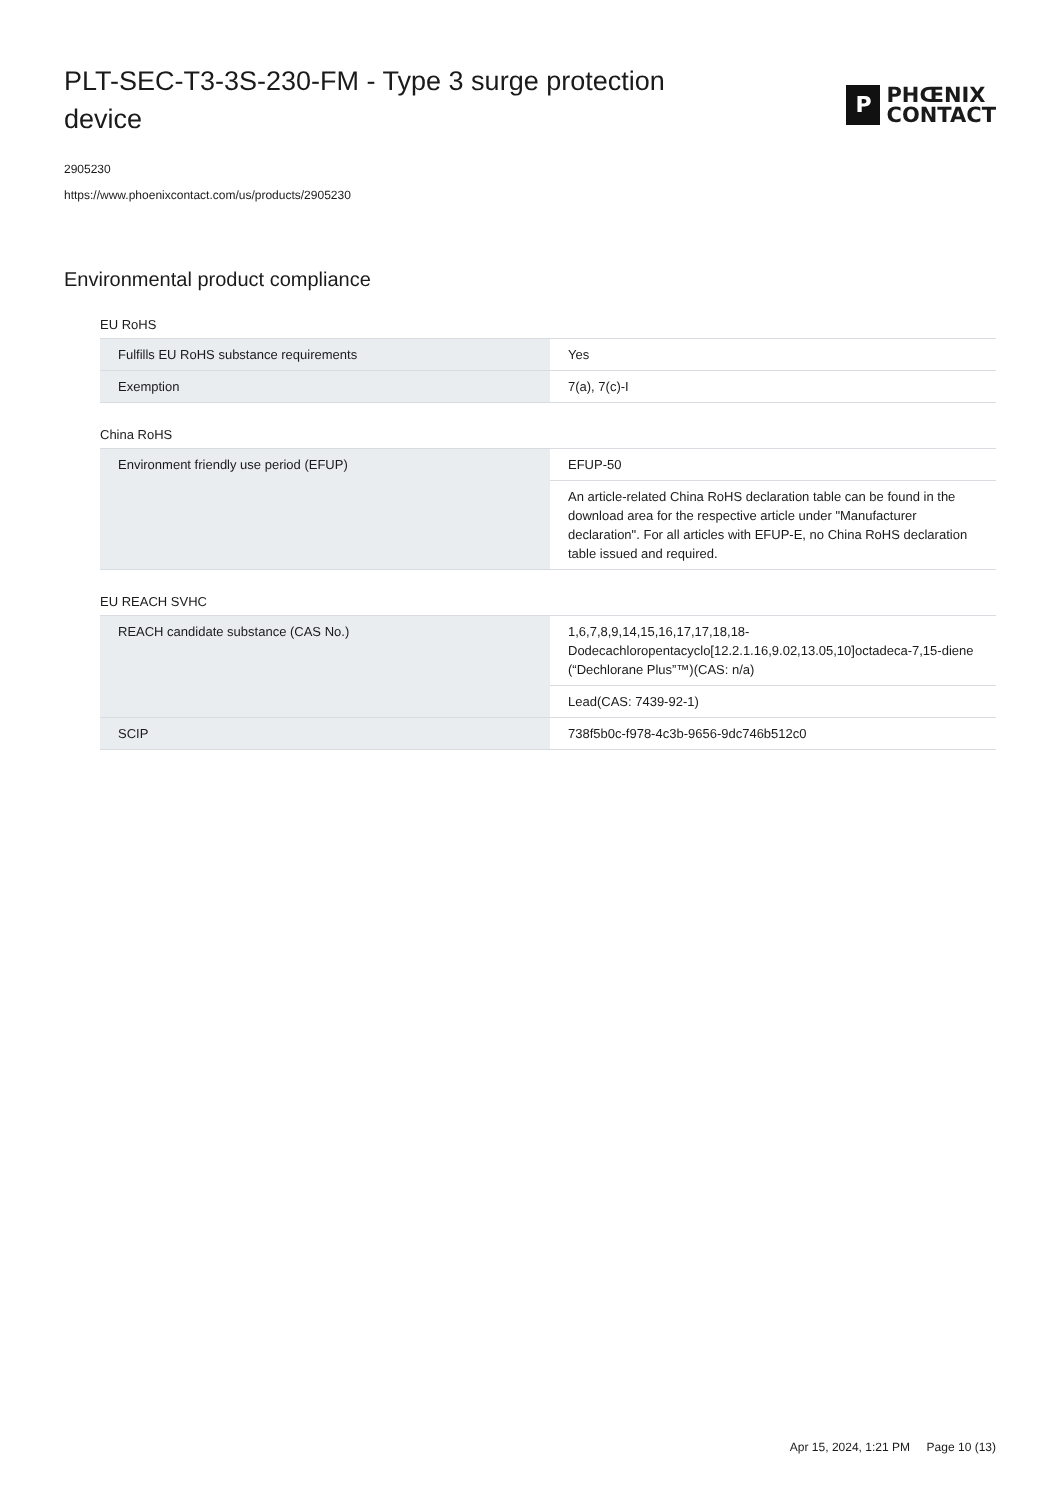PLT-SEC-T3-3S-230-FM - Type 3 surge protection device
P
PHŒNIX
CONTACT
2905230
https://www.phoenixcontact.com/us/products/2905230
Environmental product compliance
EU RoHS
| Fulfills EU RoHS substance requirements | Yes |
| Exemption | 7(a), 7(c)-I |
China RoHS
| Environment friendly use period (EFUP) | EFUP-50 |
| | An article-related China RoHS declaration table can be found in the download area for the respective article under "Manufacturer declaration". For all articles with EFUP-E, no China RoHS declaration table issued and required. |
EU REACH SVHC
| REACH candidate substance (CAS No.) | 1,6,7,8,9,14,15,16,17,17,18,18-Dodecachloropentacyclo[12.2.1.16,9.02,13.05,10]octadeca-7,15-diene (“Dechlorane Plus”™)(CAS: n/a) |
| | Lead(CAS: 7439-92-1) |
| SCIP | 738f5b0c-f978-4c3b-9656-9dc746b512c0 |
Apr 15, 2024, 1:21 PM Page 10 (13)